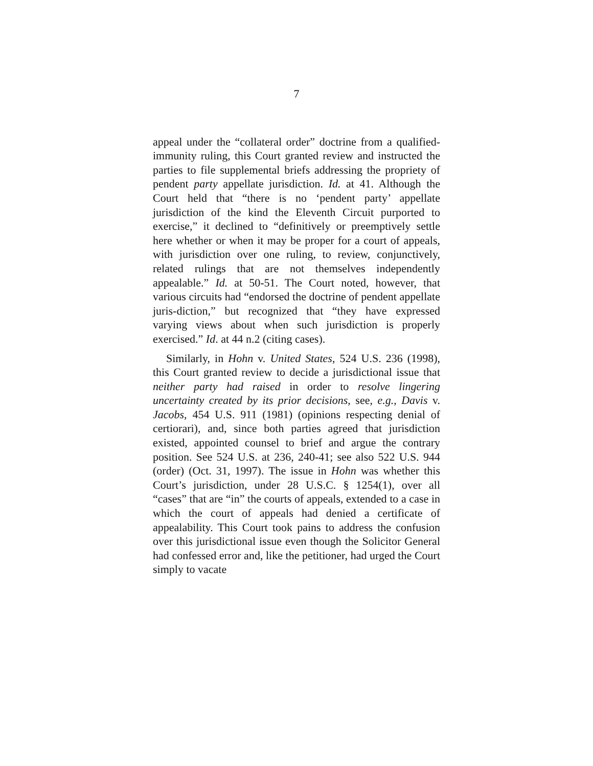7
appeal under the “collateral order” doctrine from a qualified-immunity ruling, this Court granted review and instructed the parties to file supplemental briefs addressing the propriety of pendent party appellate jurisdiction. Id. at 41. Although the Court held that “there is no ‘pendent party’ appellate jurisdiction of the kind the Eleventh Circuit purported to exercise,” it declined to “definitively or preemptively settle here whether or when it may be proper for a court of appeals, with jurisdiction over one ruling, to review, conjunctively, related rulings that are not themselves independently appealable.” Id. at 50-51. The Court noted, however, that various circuits had “endorsed the doctrine of pendent appellate juris-diction,” but recognized that “they have expressed varying views about when such jurisdiction is properly exercised.” Id. at 44 n.2 (citing cases).
Similarly, in Hohn v. United States, 524 U.S. 236 (1998), this Court granted review to decide a jurisdictional issue that neither party had raised in order to resolve lingering uncertainty created by its prior decisions, see, e.g., Davis v. Jacobs, 454 U.S. 911 (1981) (opinions respecting denial of certiorari), and, since both parties agreed that jurisdiction existed, appointed counsel to brief and argue the contrary position. See 524 U.S. at 236, 240-41; see also 522 U.S. 944 (order) (Oct. 31, 1997). The issue in Hohn was whether this Court’s jurisdiction, under 28 U.S.C. § 1254(1), over all “cases” that are “in” the courts of appeals, extended to a case in which the court of appeals had denied a certificate of appealability. This Court took pains to address the confusion over this jurisdictional issue even though the Solicitor General had confessed error and, like the petitioner, had urged the Court simply to vacate